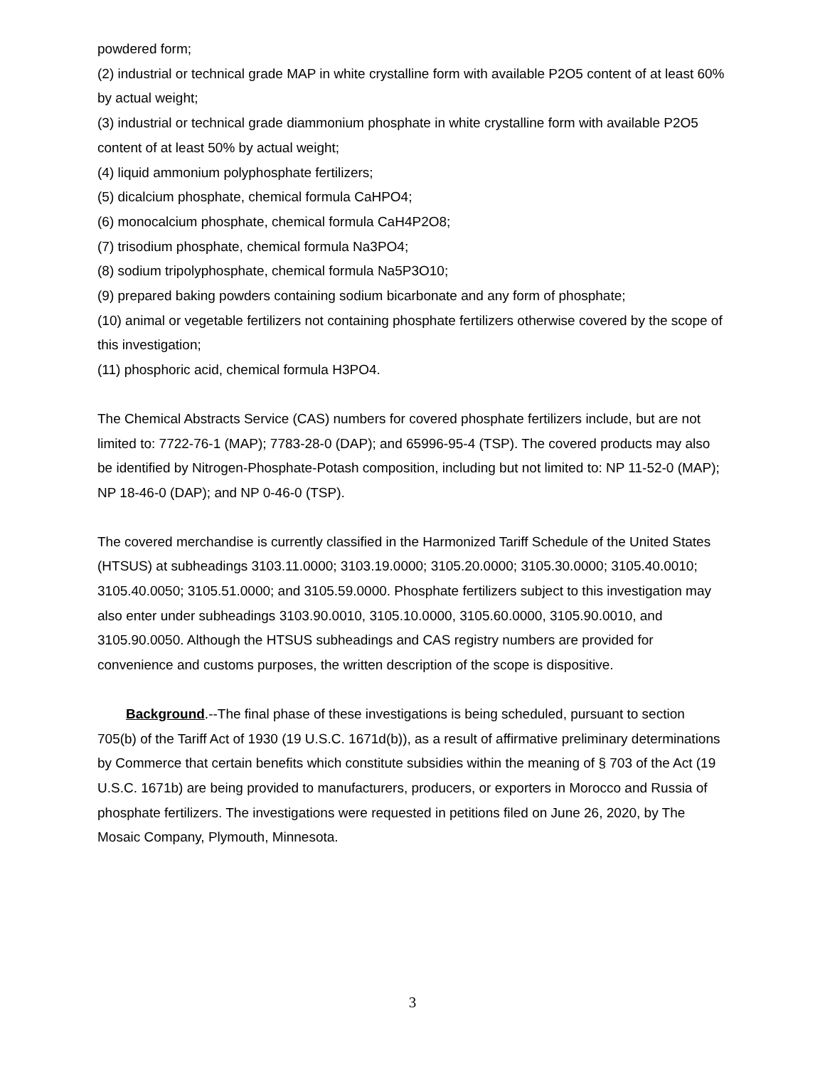powdered form;
(2) industrial or technical grade MAP in white crystalline form with available P2O5 content of at least 60% by actual weight;
(3) industrial or technical grade diammonium phosphate in white crystalline form with available P2O5 content of at least 50% by actual weight;
(4) liquid ammonium polyphosphate fertilizers;
(5) dicalcium phosphate, chemical formula CaHPO4;
(6) monocalcium phosphate, chemical formula CaH4P2O8;
(7) trisodium phosphate, chemical formula Na3PO4;
(8) sodium tripolyphosphate, chemical formula Na5P3O10;
(9) prepared baking powders containing sodium bicarbonate and any form of phosphate;
(10) animal or vegetable fertilizers not containing phosphate fertilizers otherwise covered by the scope of this investigation;
(11) phosphoric acid, chemical formula H3PO4.
The Chemical Abstracts Service (CAS) numbers for covered phosphate fertilizers include, but are not limited to: 7722-76-1 (MAP); 7783-28-0 (DAP); and 65996-95-4 (TSP). The covered products may also be identified by Nitrogen-Phosphate-Potash composition, including but not limited to: NP 11-52-0 (MAP); NP 18-46-0 (DAP); and NP 0-46-0 (TSP).
The covered merchandise is currently classified in the Harmonized Tariff Schedule of the United States (HTSUS) at subheadings 3103.11.0000; 3103.19.0000; 3105.20.0000; 3105.30.0000; 3105.40.0010; 3105.40.0050; 3105.51.0000; and 3105.59.0000. Phosphate fertilizers subject to this investigation may also enter under subheadings 3103.90.0010, 3105.10.0000, 3105.60.0000, 3105.90.0010, and 3105.90.0050. Although the HTSUS subheadings and CAS registry numbers are provided for convenience and customs purposes, the written description of the scope is dispositive.
Background.--The final phase of these investigations is being scheduled, pursuant to section 705(b) of the Tariff Act of 1930 (19 U.S.C. 1671d(b)), as a result of affirmative preliminary determinations by Commerce that certain benefits which constitute subsidies within the meaning of § 703 of the Act (19 U.S.C. 1671b) are being provided to manufacturers, producers, or exporters in Morocco and Russia of phosphate fertilizers. The investigations were requested in petitions filed on June 26, 2020, by The Mosaic Company, Plymouth, Minnesota.
3